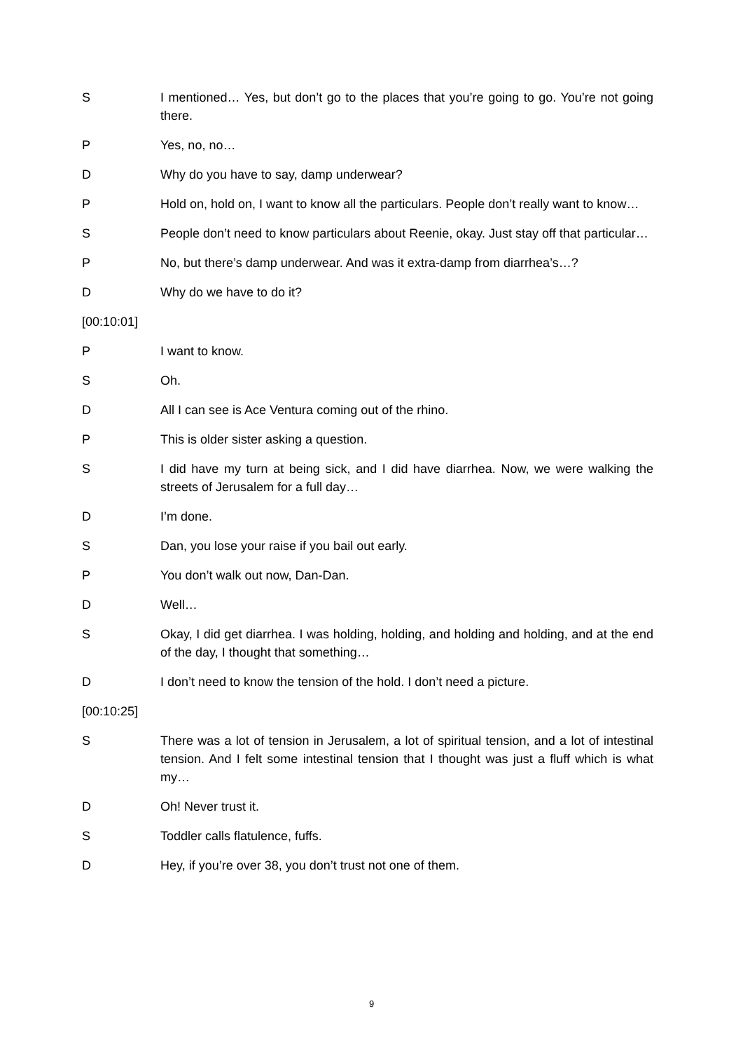S I mentioned… Yes, but don’t go to the places that you’re going to go. You’re not going there.
P Yes, no, no…
D Why do you have to say, damp underwear?
P Hold on, hold on, I want to know all the particulars. People don’t really want to know…
S People don’t need to know particulars about Reenie, okay. Just stay off that particular…
P No, but there’s damp underwear. And was it extra-damp from diarrhea’s…?
D Why do we have to do it?
[00:10:01]
P I want to know.
S Oh.
D All I can see is Ace Ventura coming out of the rhino.
P This is older sister asking a question.
S I did have my turn at being sick, and I did have diarrhea. Now, we were walking the streets of Jerusalem for a full day…
D I’m done.
S Dan, you lose your raise if you bail out early.
P You don’t walk out now, Dan-Dan.
D Well…
S Okay, I did get diarrhea. I was holding, holding, and holding and holding, and at the end of the day, I thought that something…
D I don’t need to know the tension of the hold. I don’t need a picture.
[00:10:25]
S There was a lot of tension in Jerusalem, a lot of spiritual tension, and a lot of intestinal tension. And I felt some intestinal tension that I thought was just a fluff which is what my…
D Oh! Never trust it.
S Toddler calls flatulence, fuffs.
D Hey, if you’re over 38, you don’t trust not one of them.
9